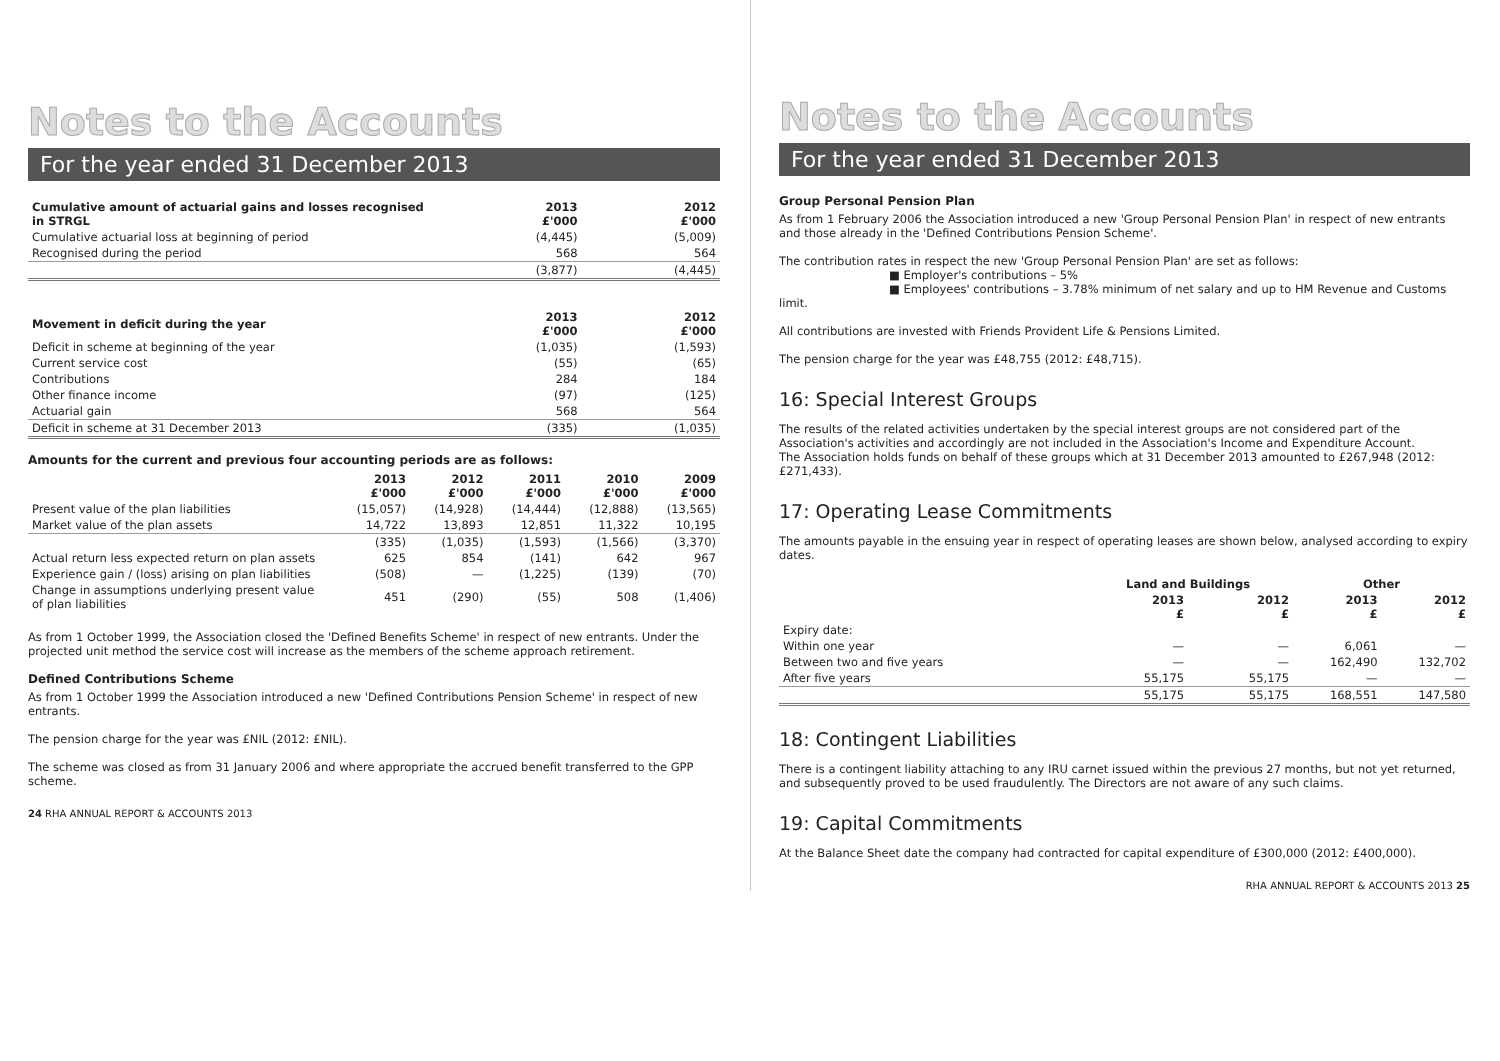Notes to the Accounts
For the year ended 31 December 2013
| Cumulative amount of actuarial gains and losses recognised in STRGL | 2013 £'000 | 2012 £'000 |
| --- | --- | --- |
| Cumulative actuarial loss at beginning of period | (4,445) | (5,009) |
| Recognised during the period | 568 | 564 |
| | (3,877) | (4,445) |
| Movement in deficit during the year | 2013 £'000 | 2012 £'000 |
| --- | --- | --- |
| Deficit in scheme at beginning of the year | (1,035) | (1,593) |
| Current service cost | (55) | (65) |
| Contributions | 284 | 184 |
| Other finance income | (97) | (125) |
| Actuarial gain | 568 | 564 |
| Deficit in scheme at 31 December 2013 | (335) | (1,035) |
Amounts for the current and previous four accounting periods are as follows:
| | 2013 £'000 | 2012 £'000 | 2011 £'000 | 2010 £'000 | 2009 £'000 |
| --- | --- | --- | --- | --- | --- |
| Present value of the plan liabilities | (15,057) | (14,928) | (14,444) | (12,888) | (13,565) |
| Market value of the plan assets | 14,722 | 13,893 | 12,851 | 11,322 | 10,195 |
| | (335) | (1,035) | (1,593) | (1,566) | (3,370) |
| Actual return less expected return on plan assets | 625 | 854 | (141) | 642 | 967 |
| Experience gain / (loss) arising on plan liabilities | (508) | — | (1,225) | (139) | (70) |
| Change in assumptions underlying present value of plan liabilities | 451 | (290) | (55) | 508 | (1,406) |
As from 1 October 1999, the Association closed the 'Defined Benefits Scheme' in respect of new entrants. Under the projected unit method the service cost will increase as the members of the scheme approach retirement.
Defined Contributions Scheme
As from 1 October 1999 the Association introduced a new 'Defined Contributions Pension Scheme' in respect of new entrants.
The pension charge for the year was £NIL (2012: £NIL).
The scheme was closed as from 31 January 2006 and where appropriate the accrued benefit transferred to the GPP scheme.
24 RHA ANNUAL REPORT & ACCOUNTS 2013
Notes to the Accounts
For the year ended 31 December 2013
Group Personal Pension Plan
As from 1 February 2006 the Association introduced a new 'Group Personal Pension Plan' in respect of new entrants and those already in the 'Defined Contributions Pension Scheme'.
The contribution rates in respect the new 'Group Personal Pension Plan' are set as follows:
■ Employer's contributions – 5%
■ Employees' contributions – 3.78% minimum of net salary and up to HM Revenue and Customs limit.
All contributions are invested with Friends Provident Life & Pensions Limited.
The pension charge for the year was £48,755 (2012: £48,715).
16: Special Interest Groups
The results of the related activities undertaken by the special interest groups are not considered part of the Association's activities and accordingly are not included in the Association's Income and Expenditure Account.
The Association holds funds on behalf of these groups which at 31 December 2013 amounted to £267,948 (2012: £271,433).
17: Operating Lease Commitments
The amounts payable in the ensuing year in respect of operating leases are shown below, analysed according to expiry dates.
| | Land and Buildings | | Other | |
| --- | --- | --- | --- | --- |
| | 2013 £ | 2012 £ | 2013 £ | 2012 £ |
| Expiry date: | | | | |
| Within one year | — | — | 6,061 | — |
| Between two and five years | — | — | 162,490 | 132,702 |
| After five years | 55,175 | 55,175 | — | — |
| | 55,175 | 55,175 | 168,551 | 147,580 |
18: Contingent Liabilities
There is a contingent liability attaching to any IRU carnet issued within the previous 27 months, but not yet returned, and subsequently proved to be used fraudulently. The Directors are not aware of any such claims.
19: Capital Commitments
At the Balance Sheet date the company had contracted for capital expenditure of £300,000 (2012: £400,000).
RHA ANNUAL REPORT & ACCOUNTS 2013 25